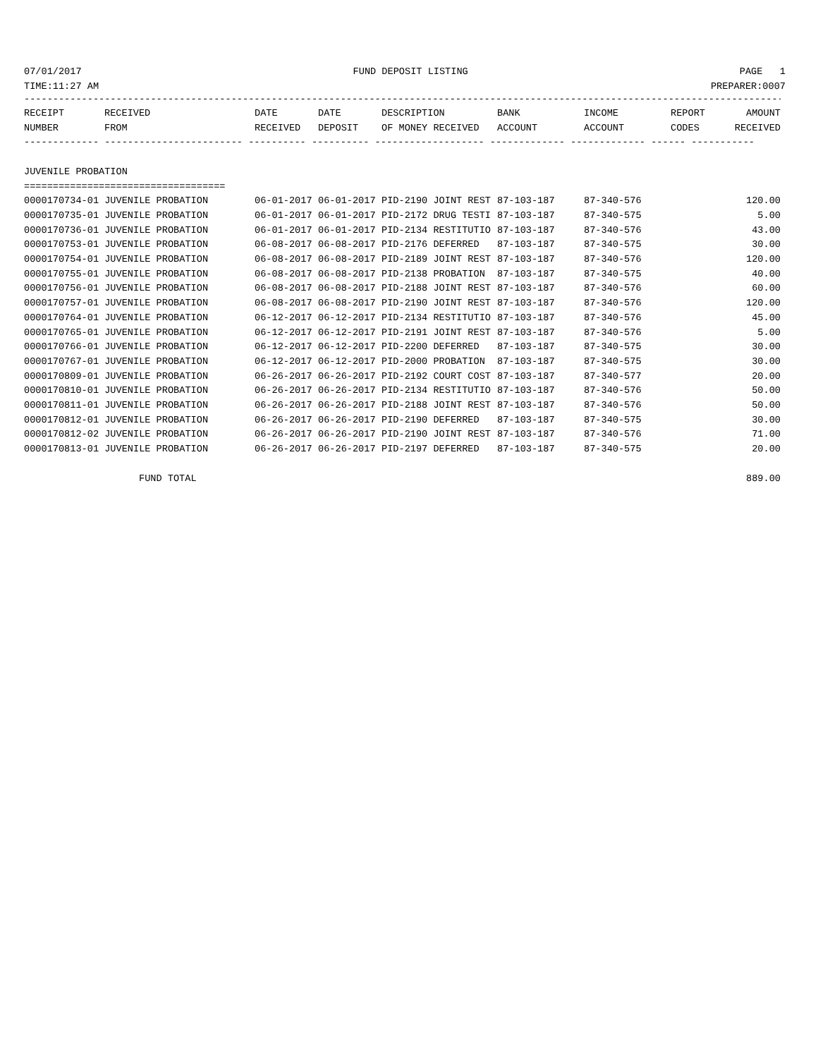07/01/2017 FUND DEPOSIT LISTING PAGE 1
TIME:11:27 AM PREPARER:0007
------------------------------------------------------------------------------------------------------------------------------------
| RECEIPT | RECEIVED | DATE | DATE | DESCRIPTION | BANK | INCOME | REPORT | AMOUNT |
| --- | --- | --- | --- | --- | --- | --- | --- | --- |
| NUMBER | FROM | RECEIVED | DEPOSIT | OF MONEY RECEIVED | ACCOUNT | ACCOUNT | CODES | RECEIVED |
| ------------- ------------------------ ---------- ---------- ------------------- ------------- ------------- ------ ----------- | | | | | | | | |
| JUVENILE PROBATION | | | | | | | | |
| =================================== | | | | | | | | |
| 0000170734-01 JUVENILE PROBATION | | 06-01-2017 | 06-01-2017 | PID-2190 JOINT REST | 87-103-187 | 87-340-576 | | 120.00 |
| 0000170735-01 JUVENILE PROBATION | | 06-01-2017 | 06-01-2017 | PID-2172 DRUG TESTI | 87-103-187 | 87-340-575 | | 5.00 |
| 0000170736-01 JUVENILE PROBATION | | 06-01-2017 | 06-01-2017 | PID-2134 RESTITUTIO | 87-103-187 | 87-340-576 | | 43.00 |
| 0000170753-01 JUVENILE PROBATION | | 06-08-2017 | 06-08-2017 | PID-2176 DEFERRED | 87-103-187 | 87-340-575 | | 30.00 |
| 0000170754-01 JUVENILE PROBATION | | 06-08-2017 | 06-08-2017 | PID-2189 JOINT REST | 87-103-187 | 87-340-576 | | 120.00 |
| 0000170755-01 JUVENILE PROBATION | | 06-08-2017 | 06-08-2017 | PID-2138 PROBATION | 87-103-187 | 87-340-575 | | 40.00 |
| 0000170756-01 JUVENILE PROBATION | | 06-08-2017 | 06-08-2017 | PID-2188 JOINT REST | 87-103-187 | 87-340-576 | | 60.00 |
| 0000170757-01 JUVENILE PROBATION | | 06-08-2017 | 06-08-2017 | PID-2190 JOINT REST | 87-103-187 | 87-340-576 | | 120.00 |
| 0000170764-01 JUVENILE PROBATION | | 06-12-2017 | 06-12-2017 | PID-2134 RESTITUTIO | 87-103-187 | 87-340-576 | | 45.00 |
| 0000170765-01 JUVENILE PROBATION | | 06-12-2017 | 06-12-2017 | PID-2191 JOINT REST | 87-103-187 | 87-340-576 | | 5.00 |
| 0000170766-01 JUVENILE PROBATION | | 06-12-2017 | 06-12-2017 | PID-2200 DEFERRED | 87-103-187 | 87-340-575 | | 30.00 |
| 0000170767-01 JUVENILE PROBATION | | 06-12-2017 | 06-12-2017 | PID-2000 PROBATION | 87-103-187 | 87-340-575 | | 30.00 |
| 0000170809-01 JUVENILE PROBATION | | 06-26-2017 | 06-26-2017 | PID-2192 COURT COST | 87-103-187 | 87-340-577 | | 20.00 |
| 0000170810-01 JUVENILE PROBATION | | 06-26-2017 | 06-26-2017 | PID-2134 RESTITUTIO | 87-103-187 | 87-340-576 | | 50.00 |
| 0000170811-01 JUVENILE PROBATION | | 06-26-2017 | 06-26-2017 | PID-2188 JOINT REST | 87-103-187 | 87-340-576 | | 50.00 |
| 0000170812-01 JUVENILE PROBATION | | 06-26-2017 | 06-26-2017 | PID-2190 DEFERRED | 87-103-187 | 87-340-575 | | 30.00 |
| 0000170812-02 JUVENILE PROBATION | | 06-26-2017 | 06-26-2017 | PID-2190 JOINT REST | 87-103-187 | 87-340-576 | | 71.00 |
| 0000170813-01 JUVENILE PROBATION | | 06-26-2017 | 06-26-2017 | PID-2197 DEFERRED | 87-103-187 | 87-340-575 | | 20.00 |
| FUND TOTAL | | | | | | | | 889.00 |